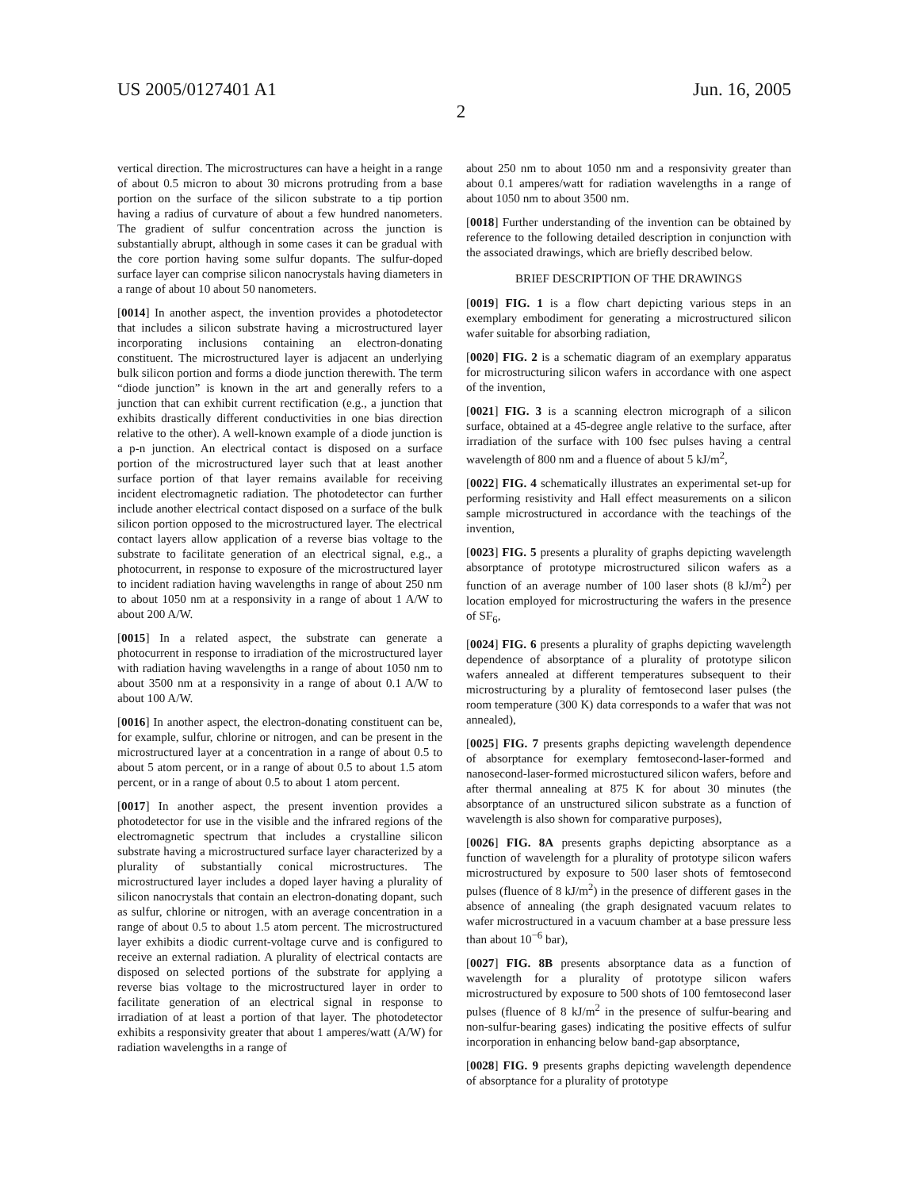US 2005/0127401 A1 Jun. 16, 2005
2
vertical direction. The microstructures can have a height in a range of about 0.5 micron to about 30 microns protruding from a base portion on the surface of the silicon substrate to a tip portion having a radius of curvature of about a few hundred nanometers. The gradient of sulfur concentration across the junction is substantially abrupt, although in some cases it can be gradual with the core portion having some sulfur dopants. The sulfur-doped surface layer can comprise silicon nanocrystals having diameters in a range of about 10 about 50 nanometers.
[0014] In another aspect, the invention provides a photodetector that includes a silicon substrate having a microstructured layer incorporating inclusions containing an electron-donating constituent. The microstructured layer is adjacent an underlying bulk silicon portion and forms a diode junction therewith. The term “diode junction” is known in the art and generally refers to a junction that can exhibit current rectification (e.g., a junction that exhibits drastically different conductivities in one bias direction relative to the other). A well-known example of a diode junction is a p-n junction. An electrical contact is disposed on a surface portion of the microstructured layer such that at least another surface portion of that layer remains available for receiving incident electromagnetic radiation. The photodetector can further include another electrical contact disposed on a surface of the bulk silicon portion opposed to the microstructured layer. The electrical contact layers allow application of a reverse bias voltage to the substrate to facilitate generation of an electrical signal, e.g., a photocurrent, in response to exposure of the microstructured layer to incident radiation having wavelengths in range of about 250 nm to about 1050 nm at a responsivity in a range of about 1 A/W to about 200 A/W.
[0015] In a related aspect, the substrate can generate a photocurrent in response to irradiation of the microstructured layer with radiation having wavelengths in a range of about 1050 nm to about 3500 nm at a responsivity in a range of about 0.1 A/W to about 100 A/W.
[0016] In another aspect, the electron-donating constituent can be, for example, sulfur, chlorine or nitrogen, and can be present in the microstructured layer at a concentration in a range of about 0.5 to about 5 atom percent, or in a range of about 0.5 to about 1.5 atom percent, or in a range of about 0.5 to about 1 atom percent.
[0017] In another aspect, the present invention provides a photodetector for use in the visible and the infrared regions of the electromagnetic spectrum that includes a crystalline silicon substrate having a microstructured surface layer characterized by a plurality of substantially conical microstructures. The microstructured layer includes a doped layer having a plurality of silicon nanocrystals that contain an electron-donating dopant, such as sulfur, chlorine or nitrogen, with an average concentration in a range of about 0.5 to about 1.5 atom percent. The microstructured layer exhibits a diodic current-voltage curve and is configured to receive an external radiation. A plurality of electrical contacts are disposed on selected portions of the substrate for applying a reverse bias voltage to the microstructured layer in order to facilitate generation of an electrical signal in response to irradiation of at least a portion of that layer. The photodetector exhibits a responsivity greater that about 1 amperes/watt (A/W) for radiation wavelengths in a range of
about 250 nm to about 1050 nm and a responsivity greater than about 0.1 amperes/watt for radiation wavelengths in a range of about 1050 nm to about 3500 nm.
[0018] Further understanding of the invention can be obtained by reference to the following detailed description in conjunction with the associated drawings, which are briefly described below.
BRIEF DESCRIPTION OF THE DRAWINGS
[0019] FIG. 1 is a flow chart depicting various steps in an exemplary embodiment for generating a microstructured silicon wafer suitable for absorbing radiation,
[0020] FIG. 2 is a schematic diagram of an exemplary apparatus for microstructuring silicon wafers in accordance with one aspect of the invention,
[0021] FIG. 3 is a scanning electron micrograph of a silicon surface, obtained at a 45-degree angle relative to the surface, after irradiation of the surface with 100 fsec pulses having a central wavelength of 800 nm and a fluence of about 5 kJ/m<sup>2</sup>,
[0022] FIG. 4 schematically illustrates an experimental set-up for performing resistivity and Hall effect measurements on a silicon sample microstructured in accordance with the teachings of the invention,
[0023] FIG. 5 presents a plurality of graphs depicting wavelength absorptance of prototype microstructured silicon wafers as a function of an average number of 100 laser shots (8 kJ/m<sup>2</sup>) per location employed for microstructuring the wafers in the presence of SF<sub>6</sub>,
[0024] FIG. 6 presents a plurality of graphs depicting wavelength dependence of absorptance of a plurality of prototype silicon wafers annealed at different temperatures subsequent to their microstructuring by a plurality of femtosecond laser pulses (the room temperature (300 K) data corresponds to a wafer that was not annealed),
[0025] FIG. 7 presents graphs depicting wavelength dependence of absorptance for exemplary femtosecond-laser-formed and nanosecond-laser-formed microstuctured silicon wafers, before and after thermal annealing at 875 K for about 30 minutes (the absorptance of an unstructured silicon substrate as a function of wavelength is also shown for comparative purposes),
[0026] FIG. 8A presents graphs depicting absorptance as a function of wavelength for a plurality of prototype silicon wafers microstructured by exposure to 500 laser shots of femtosecond pulses (fluence of 8 kJ/m<sup>2</sup>) in the presence of different gases in the absence of annealing (the graph designated vacuum relates to wafer microstructured in a vacuum chamber at a base pressure less than about 10<sup>−6</sup> bar),
[0027] FIG. 8B presents absorptance data as a function of wavelength for a plurality of prototype silicon wafers microstructured by exposure to 500 shots of 100 femtosecond laser pulses (fluence of 8 kJ/m<sup>2</sup> in the presence of sulfur-bearing and non-sulfur-bearing gases) indicating the positive effects of sulfur incorporation in enhancing below band-gap absorptance,
[0028] FIG. 9 presents graphs depicting wavelength dependence of absorptance for a plurality of prototype